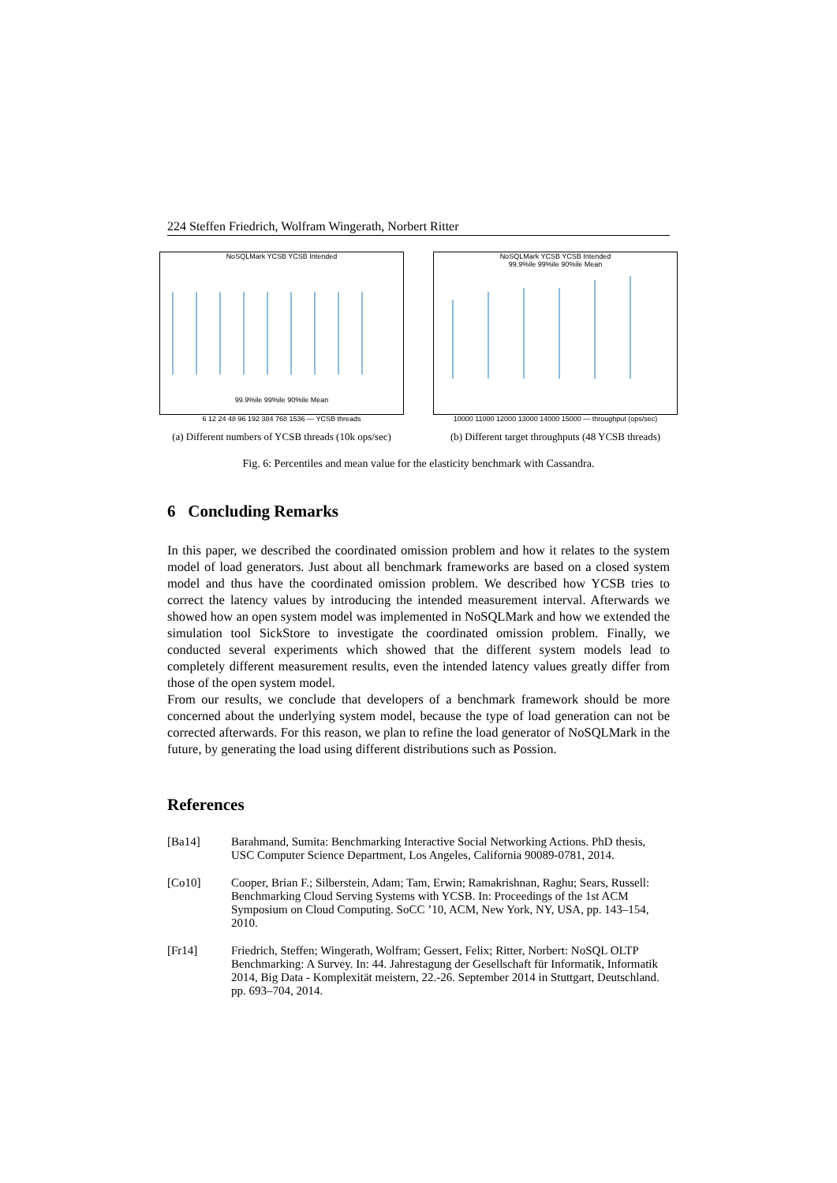224 Steffen Friedrich, Wolfram Wingerath, Norbert Ritter
NoSQLMark YCSB YCSB Intended
99.9%ile 99%ile 90%ile Mean
6 12 24 48 96 192 384 768 1536 — YCSB threads
(a) Different numbers of YCSB threads (10k ops/sec)
NoSQLMark YCSB YCSB Intended
99.9%ile 99%ile 90%ile Mean
10000 11000 12000 13000 14000 15000 — throughput (ops/sec)
(b) Different target throughputs (48 YCSB threads)
Fig. 6: Percentiles and mean value for the elasticity benchmark with Cassandra.
6 Concluding Remarks
In this paper, we described the coordinated omission problem and how it relates to the system model of load generators. Just about all benchmark frameworks are based on a closed system model and thus have the coordinated omission problem. We described how YCSB tries to correct the latency values by introducing the intended measurement interval. Afterwards we showed how an open system model was implemented in NoSQLMark and how we extended the simulation tool SickStore to investigate the coordinated omission problem. Finally, we conducted several experiments which showed that the different system models lead to completely different measurement results, even the intended latency values greatly differ from those of the open system model.
From our results, we conclude that developers of a benchmark framework should be more concerned about the underlying system model, because the type of load generation can not be corrected afterwards. For this reason, we plan to refine the load generator of NoSQLMark in the future, by generating the load using different distributions such as Possion.
References
[Ba14] Barahmand, Sumita: Benchmarking Interactive Social Networking Actions. PhD thesis, USC Computer Science Department, Los Angeles, California 90089-0781, 2014.
[Co10] Cooper, Brian F.; Silberstein, Adam; Tam, Erwin; Ramakrishnan, Raghu; Sears, Russell: Benchmarking Cloud Serving Systems with YCSB. In: Proceedings of the 1st ACM Symposium on Cloud Computing. SoCC ’10, ACM, New York, NY, USA, pp. 143–154, 2010.
[Fr14] Friedrich, Steffen; Wingerath, Wolfram; Gessert, Felix; Ritter, Norbert: NoSQL OLTP Benchmarking: A Survey. In: 44. Jahrestagung der Gesellschaft für Informatik, Informatik 2014, Big Data - Komplexität meistern, 22.-26. September 2014 in Stuttgart, Deutschland. pp. 693–704, 2014.